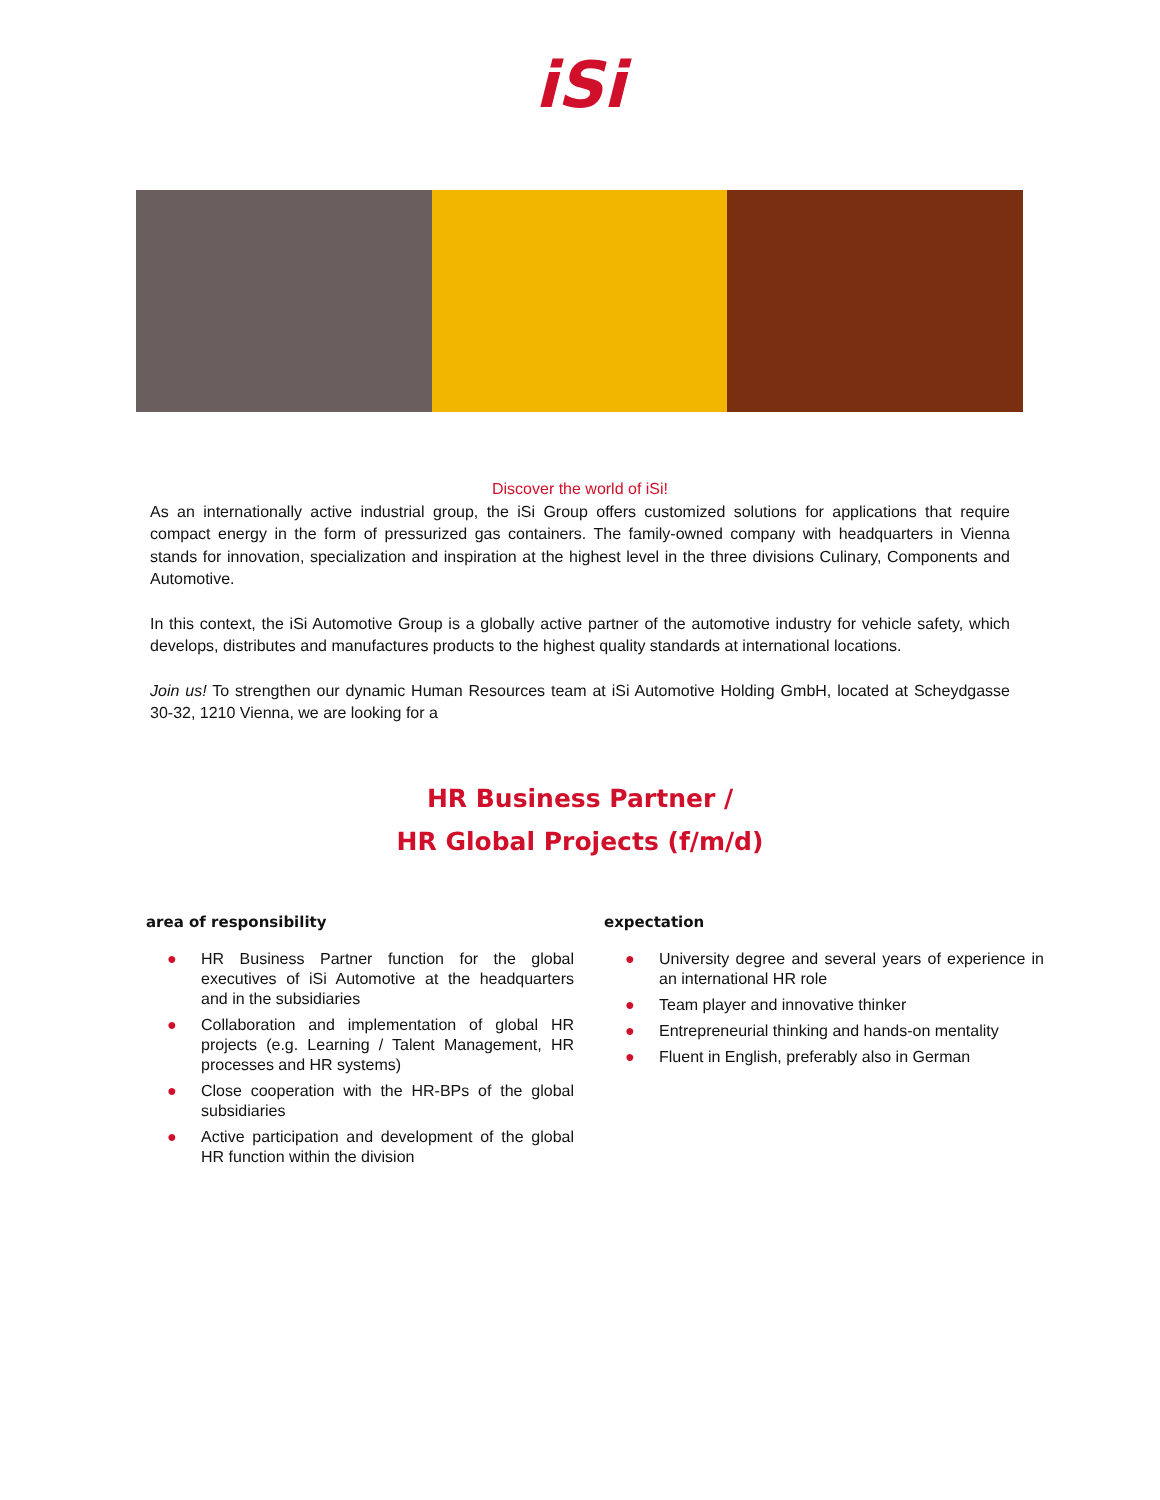iSi
Discover the world of iSi!
As an internationally active industrial group, the iSi Group offers customized solutions for applications that require compact energy in the form of pressurized gas containers. The family-owned company with headquarters in Vienna stands for innovation, specialization and inspiration at the highest level in the three divisions Culinary, Components and Automotive.
In this context, the iSi Automotive Group is a globally active partner of the automotive industry for vehicle safety, which develops, distributes and manufactures products to the highest quality standards at international locations.
Join us! To strengthen our dynamic Human Resources team at iSi Automotive Holding GmbH, located at Scheydgasse 30-32, 1210 Vienna, we are looking for a
HR Business Partner /
HR Global Projects (f/m/d)
area of responsibility
● HR Business Partner function for the global executives of iSi Automotive at the headquarters and in the subsidiaries
● Collaboration and implementation of global HR projects (e.g. Learning / Talent Management, HR processes and HR systems)
● Close cooperation with the HR-BPs of the global subsidiaries
● Active participation and development of the global HR function within the division
expectation
● University degree and several years of experience in an international HR role
● Team player and innovative thinker
● Entrepreneurial thinking and hands-on mentality
● Fluent in English, preferably also in German